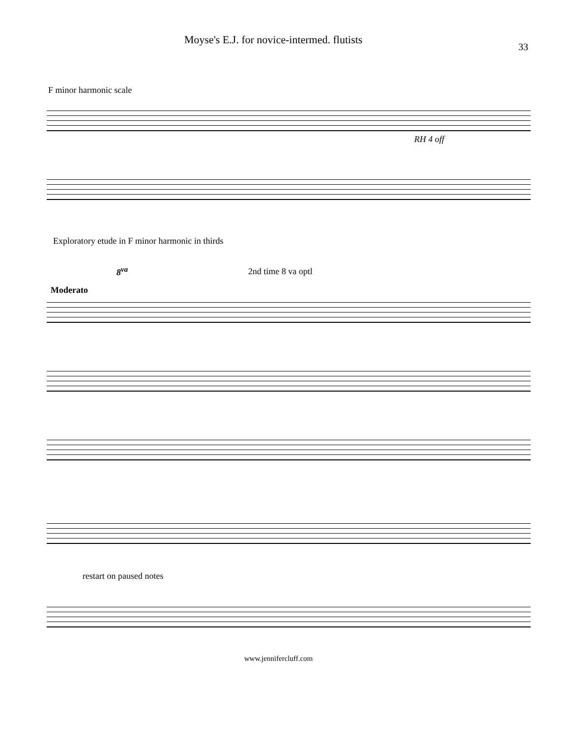Moyse's E.J. for novice-intermed. flutists 33
F minor harmonic scale
RH 4 off
Exploratory etude in F minor harmonic in thirds
8<sup>va</sup> 2nd time 8 va optl
Moderato
restart on paused notes
www.jennifercluff.com